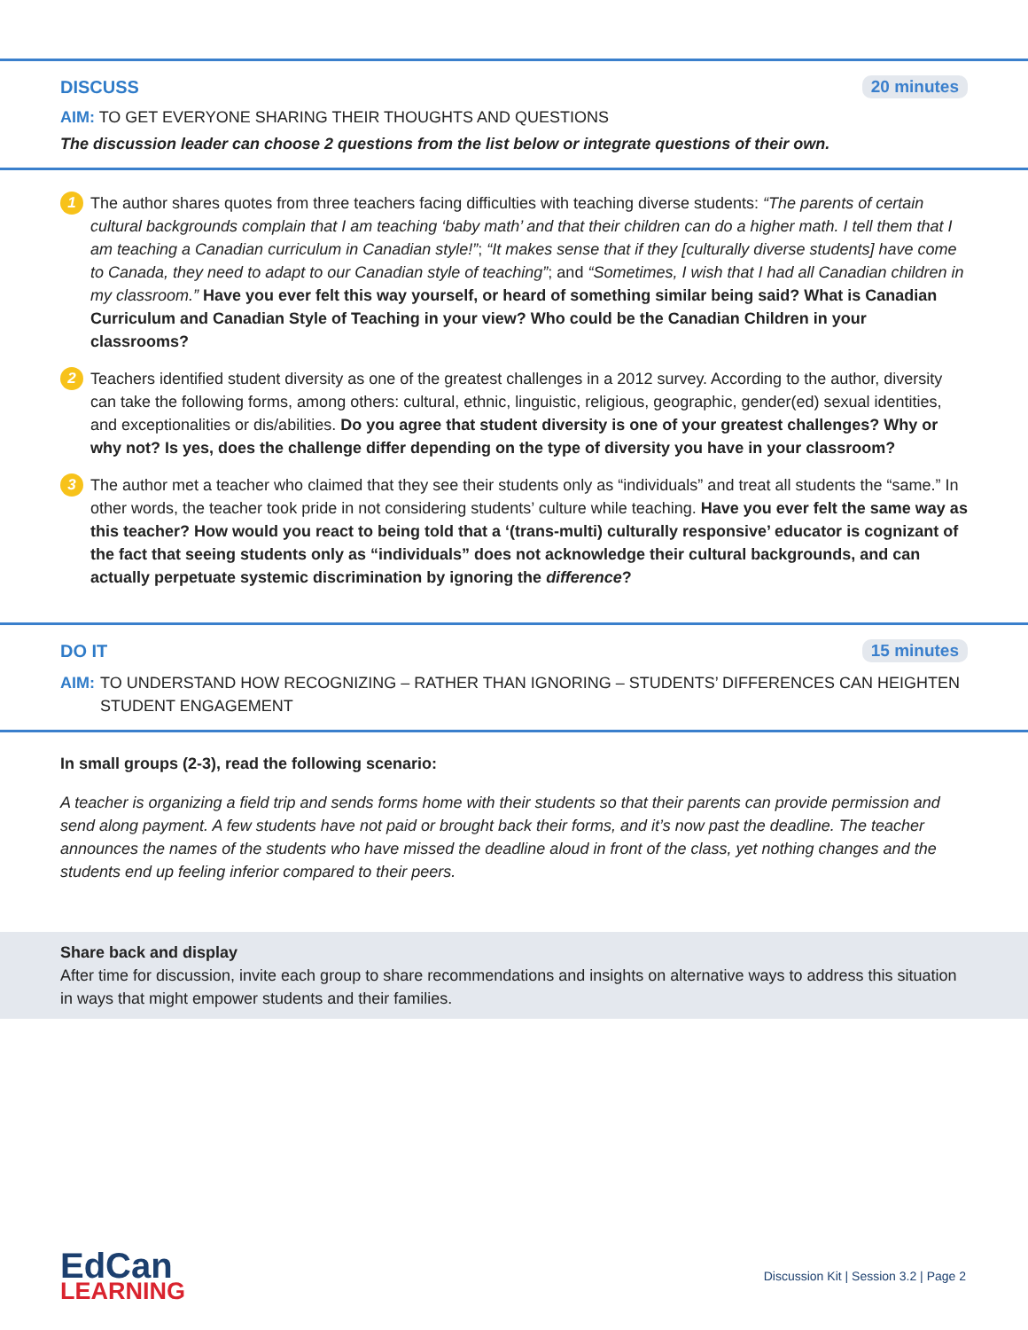DISCUSS 20 minutes
AIM: TO GET EVERYONE SHARING THEIR THOUGHTS AND QUESTIONS
The discussion leader can choose 2 questions from the list below or integrate questions of their own.
1
The author shares quotes from three teachers facing difficulties with teaching diverse students: “The parents of certain cultural backgrounds complain that I am teaching ‘baby math’ and that their children can do a higher math. I tell them that I am teaching a Canadian curriculum in Canadian style!”; “It makes sense that if they [culturally diverse students] have come to Canada, they need to adapt to our Canadian style of teaching”; and “Sometimes, I wish that I had all Canadian children in my classroom.” Have you ever felt this way yourself, or heard of something similar being said? What is Canadian Curriculum and Canadian Style of Teaching in your view? Who could be the Canadian Children in your classrooms?
2
Teachers identified student diversity as one of the greatest challenges in a 2012 survey. According to the author, diversity can take the following forms, among others: cultural, ethnic, linguistic, religious, geographic, gender(ed) sexual identities, and exceptionalities or dis/abilities. Do you agree that student diversity is one of your greatest challenges? Why or why not? Is yes, does the challenge differ depending on the type of diversity you have in your classroom?
3
The author met a teacher who claimed that they see their students only as “individuals” and treat all students the “same.” In other words, the teacher took pride in not considering students’ culture while teaching. Have you ever felt the same way as this teacher? How would you react to being told that a ‘(trans-multi) culturally responsive’ educator is cognizant of the fact that seeing students only as “individuals” does not acknowledge their cultural backgrounds, and can actually perpetuate systemic discrimination by ignoring the difference?
DO IT 15 minutes
AIM: TO UNDERSTAND HOW RECOGNIZING – RATHER THAN IGNORING – STUDENTS’ DIFFERENCES CAN HEIGHTEN STUDENT ENGAGEMENT
In small groups (2-3), read the following scenario:
A teacher is organizing a field trip and sends forms home with their students so that their parents can provide permission and send along payment. A few students have not paid or brought back their forms, and it’s now past the deadline. The teacher announces the names of the students who have missed the deadline aloud in front of the class, yet nothing changes and the students end up feeling inferior compared to their peers.
Share back and display
After time for discussion, invite each group to share recommendations and insights on alternative ways to address this situation in ways that might empower students and their families.
EdCan
LEARNING
Discussion Kit | Session 3.2 | Page 2